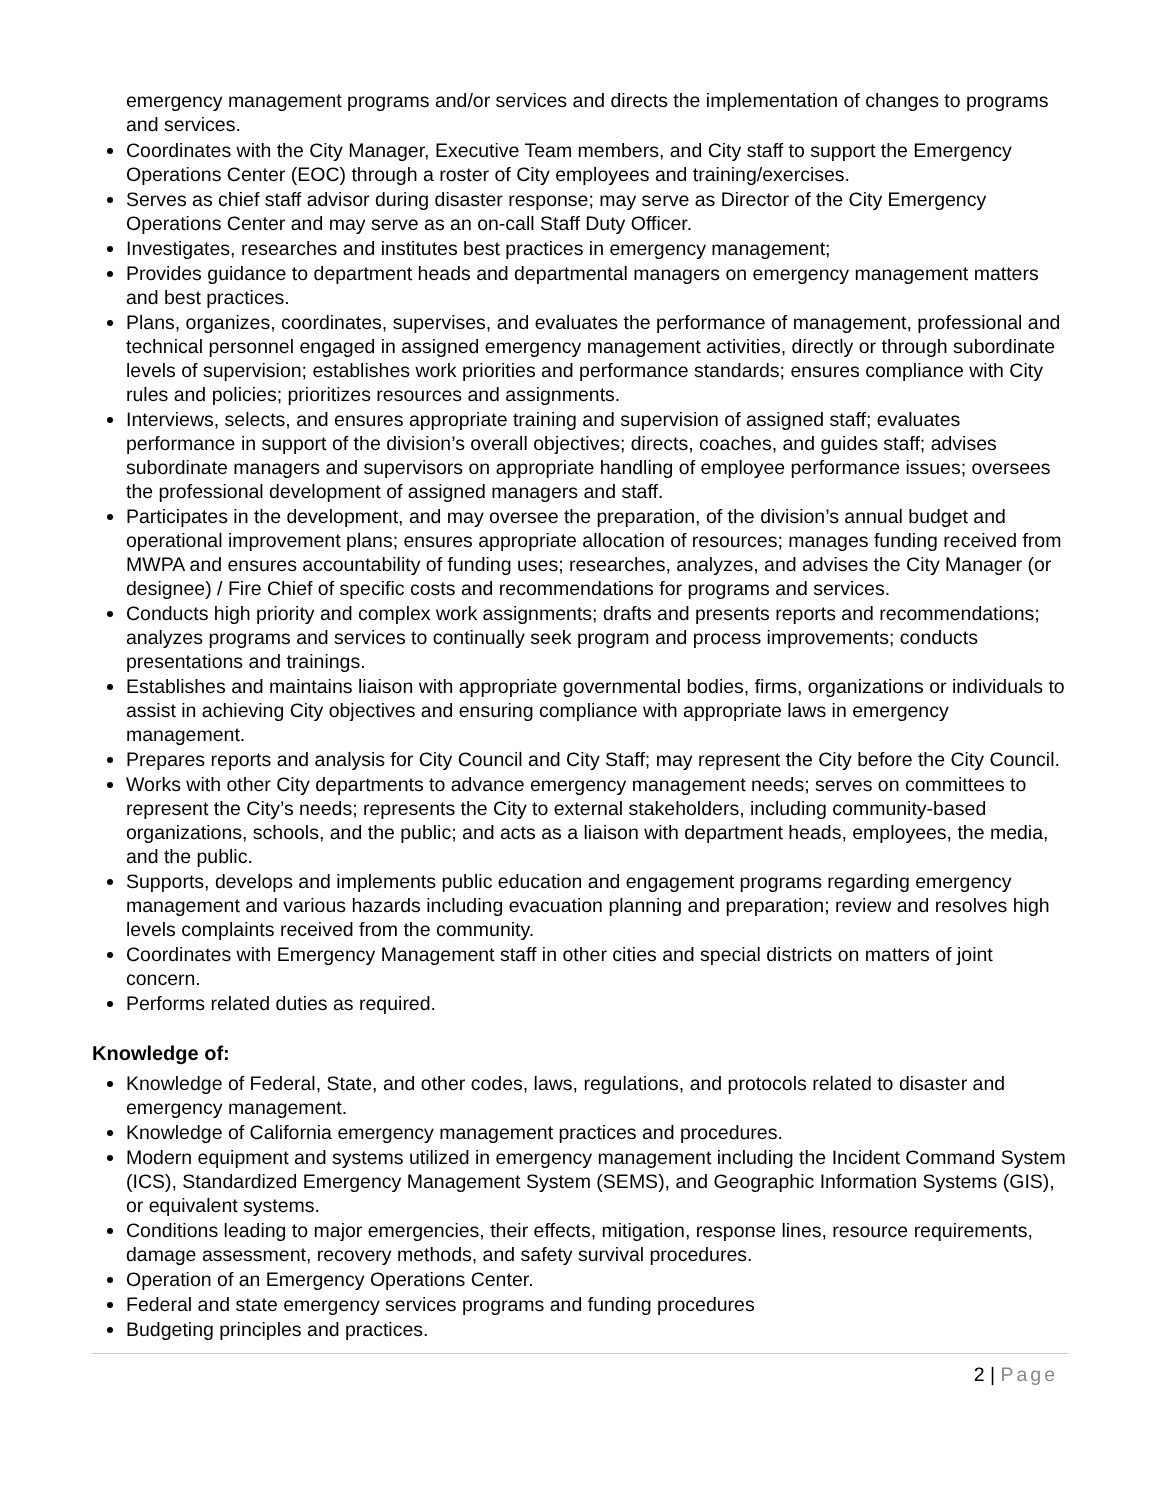emergency management programs and/or services and directs the implementation of changes to programs and services.
Coordinates with the City Manager, Executive Team members, and City staff to support the Emergency Operations Center (EOC) through a roster of City employees and training/exercises.
Serves as chief staff advisor during disaster response; may serve as Director of the City Emergency Operations Center and may serve as an on-call Staff Duty Officer.
Investigates, researches and institutes best practices in emergency management;
Provides guidance to department heads and departmental managers on emergency management matters and best practices.
Plans, organizes, coordinates, supervises, and evaluates the performance of management, professional and technical personnel engaged in assigned emergency management activities, directly or through subordinate levels of supervision; establishes work priorities and performance standards; ensures compliance with City rules and policies; prioritizes resources and assignments.
Interviews, selects, and ensures appropriate training and supervision of assigned staff; evaluates performance in support of the division’s overall objectives; directs, coaches, and guides staff; advises subordinate managers and supervisors on appropriate handling of employee performance issues; oversees the professional development of assigned managers and staff.
Participates in the development, and may oversee the preparation, of the division’s annual budget and operational improvement plans; ensures appropriate allocation of resources; manages funding received from MWPA and ensures accountability of funding uses; researches, analyzes, and advises the City Manager (or designee) / Fire Chief of specific costs and recommendations for programs and services.
Conducts high priority and complex work assignments; drafts and presents reports and recommendations; analyzes programs and services to continually seek program and process improvements; conducts presentations and trainings.
Establishes and maintains liaison with appropriate governmental bodies, firms, organizations or individuals to assist in achieving City objectives and ensuring compliance with appropriate laws in emergency management.
Prepares reports and analysis for City Council and City Staff; may represent the City before the City Council.
Works with other City departments to advance emergency management needs; serves on committees to represent the City’s needs; represents the City to external stakeholders, including community-based organizations, schools, and the public; and acts as a liaison with department heads, employees, the media, and the public.
Supports, develops and implements public education and engagement programs regarding emergency management and various hazards including evacuation planning and preparation; review and resolves high levels complaints received from the community.
Coordinates with Emergency Management staff in other cities and special districts on matters of joint concern.
Performs related duties as required.
Knowledge of:
Knowledge of Federal, State, and other codes, laws, regulations, and protocols related to disaster and emergency management.
Knowledge of California emergency management practices and procedures.
Modern equipment and systems utilized in emergency management including the Incident Command System (ICS), Standardized Emergency Management System (SEMS), and Geographic Information Systems (GIS), or equivalent systems.
Conditions leading to major emergencies, their effects, mitigation, response lines, resource requirements, damage assessment, recovery methods, and safety survival procedures.
Operation of an Emergency Operations Center.
Federal and state emergency services programs and funding procedures
Budgeting principles and practices.
2 | Page